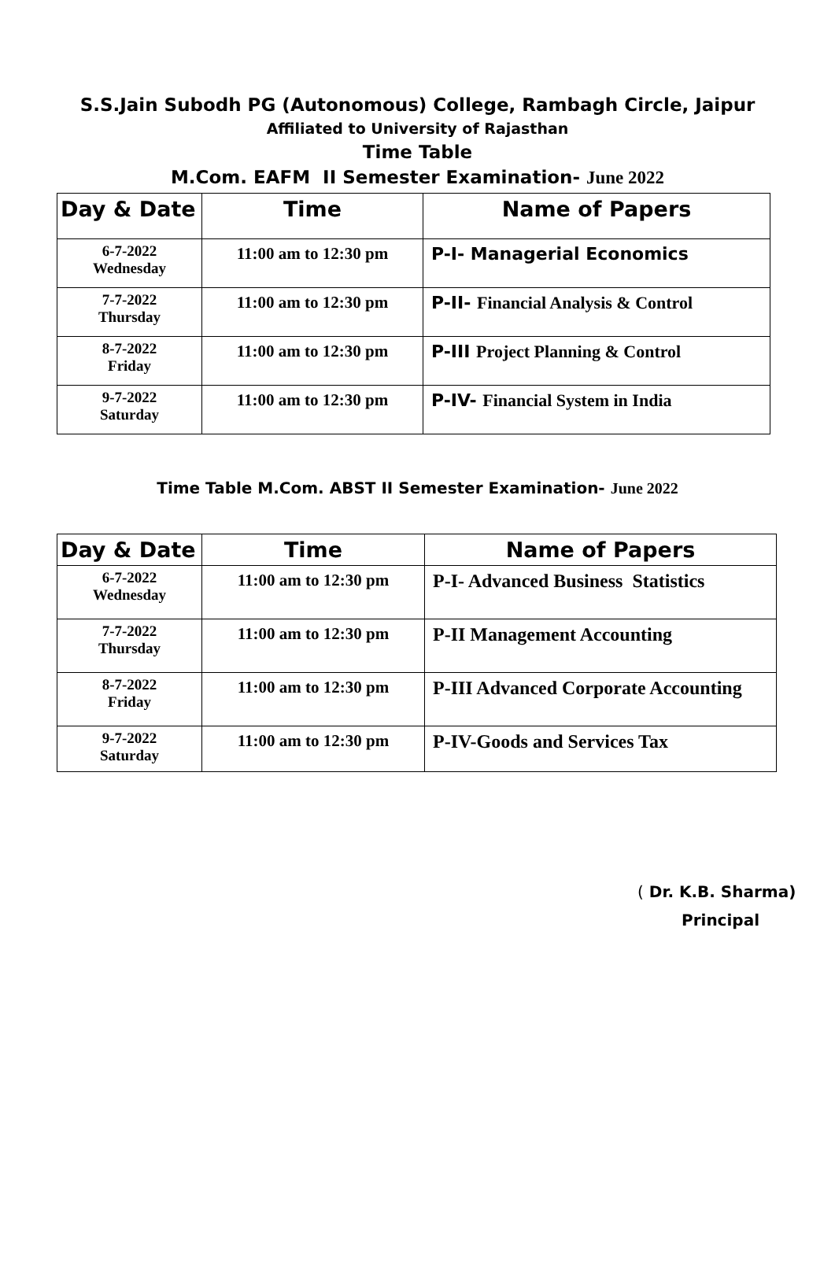S.S.Jain Subodh PG (Autonomous) College, Rambagh Circle, Jaipur
Affiliated to University of Rajasthan
Time Table
M.Com. EAFM II Semester Examination- June 2022
| Day & Date | Time | Name of Papers |
| --- | --- | --- |
| 6-7-2022 Wednesday | 11:00 am to 12:30 pm | P-I- Managerial Economics |
| 7-7-2022 Thursday | 11:00 am to 12:30 pm | P-II- Financial Analysis & Control |
| 8-7-2022 Friday | 11:00 am to 12:30 pm | P-III Project Planning & Control |
| 9-7-2022 Saturday | 11:00 am to 12:30 pm | P-IV- Financial System in India |
Time Table M.Com. ABST II Semester Examination- June 2022
| Day & Date | Time | Name of Papers |
| --- | --- | --- |
| 6-7-2022 Wednesday | 11:00 am to 12:30 pm | P-I- Advanced Business Statistics |
| 7-7-2022 Thursday | 11:00 am to 12:30 pm | P-II Management Accounting |
| 8-7-2022 Friday | 11:00 am to 12:30 pm | P-III Advanced Corporate Accounting |
| 9-7-2022 Saturday | 11:00 am to 12:30 pm | P-IV-Goods and Services Tax |
( Dr. K.B. Sharma)
Principal